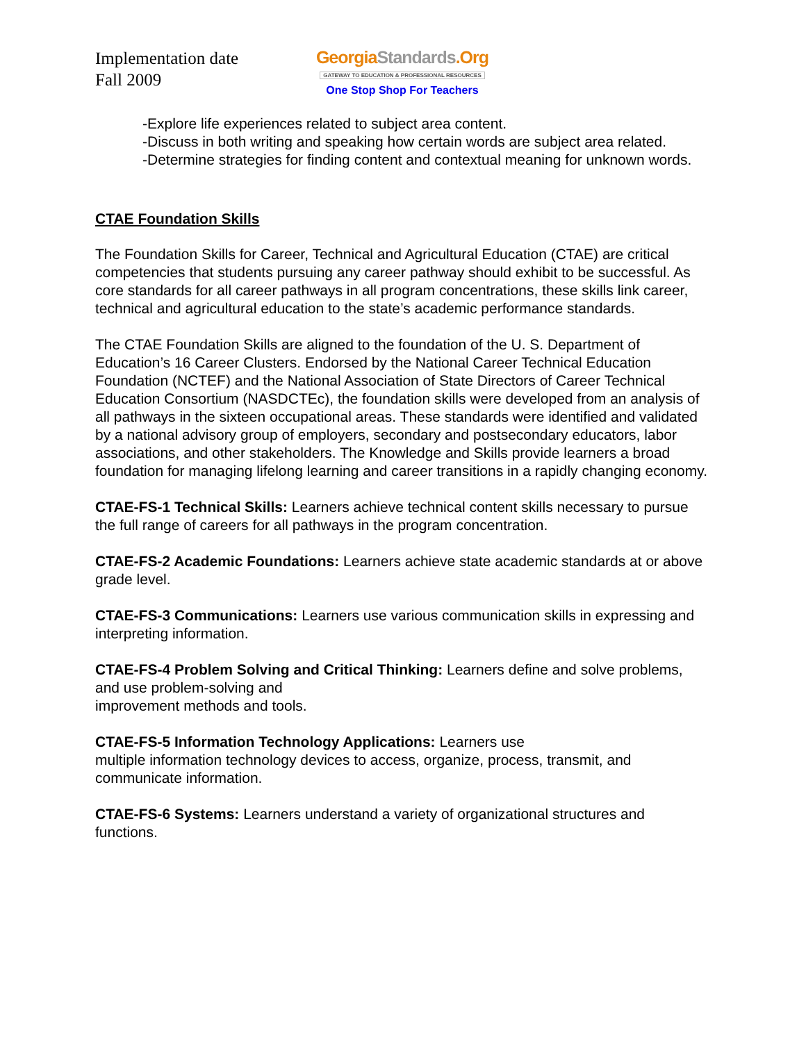Implementation date
Fall 2009
GeorgiaStandards.Org
GATEWAY TO EDUCATION & PROFESSIONAL RESOURCES
One Stop Shop For Teachers
-Explore life experiences related to subject area content.
-Discuss in both writing and speaking how certain words are subject area related.
-Determine strategies for finding content and contextual meaning for unknown words.
CTAE Foundation Skills
The Foundation Skills for Career, Technical and Agricultural Education (CTAE) are critical competencies that students pursuing any career pathway should exhibit to be successful. As core standards for all career pathways in all program concentrations, these skills link career, technical and agricultural education to the state’s academic performance standards.
The CTAE Foundation Skills are aligned to the foundation of the U. S. Department of Education’s 16 Career Clusters. Endorsed by the National Career Technical Education Foundation (NCTEF) and the National Association of State Directors of Career Technical Education Consortium (NASDCTEc), the foundation skills were developed from an analysis of all pathways in the sixteen occupational areas. These standards were identified and validated by a national advisory group of employers, secondary and postsecondary educators, labor associations, and other stakeholders. The Knowledge and Skills provide learners a broad foundation for managing lifelong learning and career transitions in a rapidly changing economy.
CTAE-FS-1 Technical Skills: Learners achieve technical content skills necessary to pursue the full range of careers for all pathways in the program concentration.
CTAE-FS-2 Academic Foundations: Learners achieve state academic standards at or above grade level.
CTAE-FS-3 Communications: Learners use various communication skills in expressing and interpreting information.
CTAE-FS-4 Problem Solving and Critical Thinking: Learners define and solve problems, and use problem-solving and
improvement methods and tools.
CTAE-FS-5 Information Technology Applications: Learners use
multiple information technology devices to access, organize, process, transmit, and communicate information.
CTAE-FS-6 Systems: Learners understand a variety of organizational structures and functions.